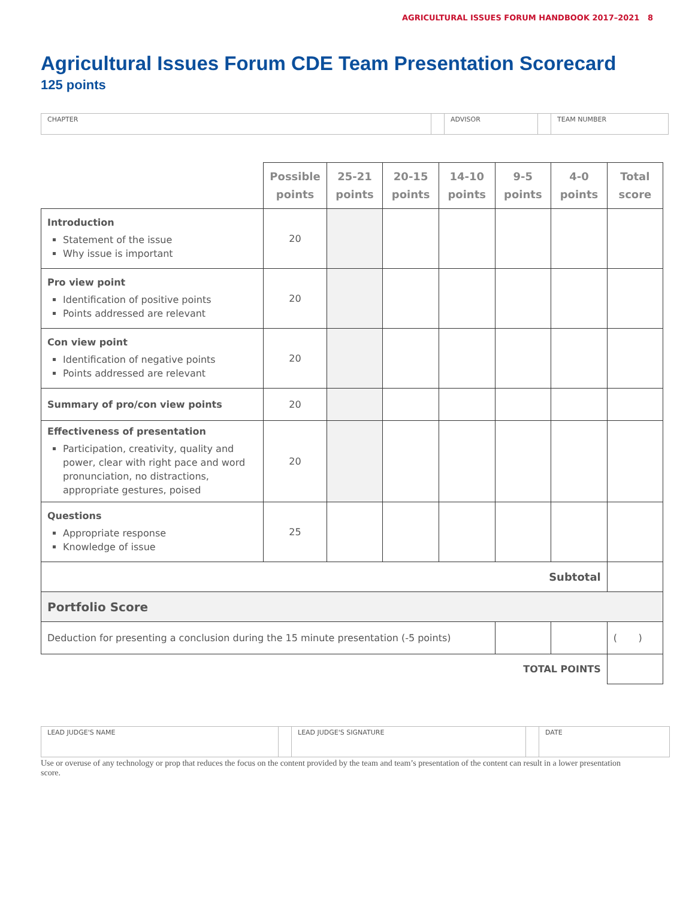AGRICULTURAL ISSUES FORUM HANDBOOK 2017–2021 8
Agricultural Issues Forum CDE Team Presentation Scorecard
125 points
| CHAPTER | | ADVISOR | | TEAM NUMBER |
| | Possible points | 25-21 points | 20-15 points | 14-10 points | 9-5 points | 4-0 points | Total score |
| Introduction Statement of the issue Why issue is important | 20 | | | | | | |
| Pro view point Identification of positive points Points addressed are relevant | 20 | | | | | | |
| Con view point Identification of negative points Points addressed are relevant | 20 | | | | | | |
| Summary of pro/con view points | 20 | | | | | | |
| Effectiveness of presentation Participation, creativity, quality and power, clear with right pace and word pronunciation, no distractions, appropriate gestures, poised | 20 | | | | | | |
| Questions Appropriate response Knowledge of issue | 25 | | | | | | |
| Subtotal | | | | | | | |
| Portfolio Score | | | | | | | |
| Deduction for presenting a conclusion during the 15 minute presentation (-5 points) | | | | | | | ( ) |
| TOTAL POINTS | | | | | | | |
| LEAD JUDGE'S NAME | | LEAD JUDGE'S SIGNATURE | | DATE |
Use or overuse of any technology or prop that reduces the focus on the content provided by the team and team’s presentation of the content can result in a lower presentation score.